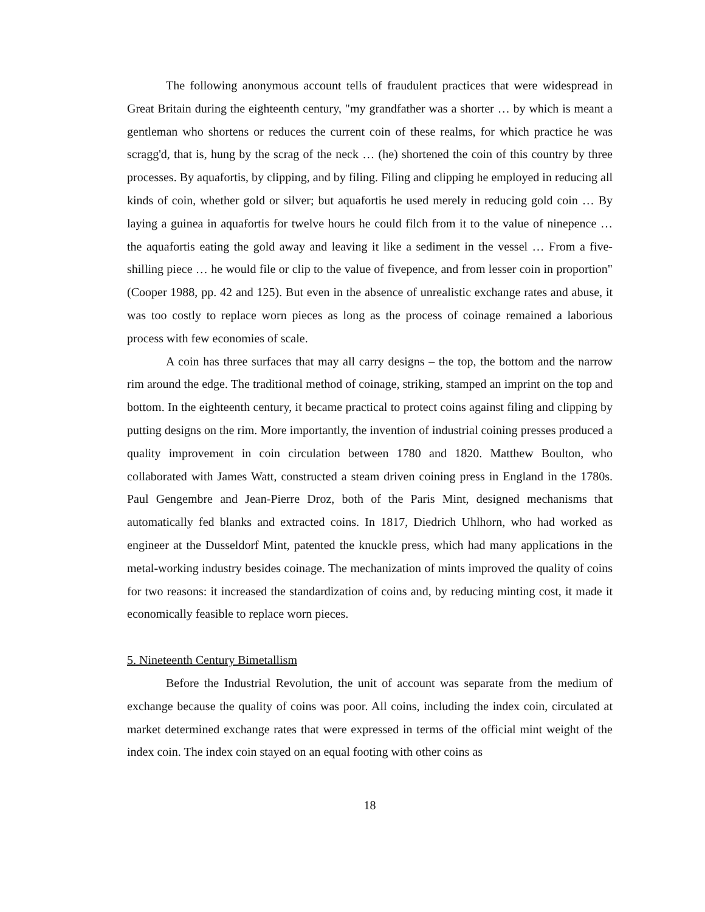The following anonymous account tells of fraudulent practices that were widespread in Great Britain during the eighteenth century, "my grandfather was a shorter … by which is meant a gentleman who shortens or reduces the current coin of these realms, for which practice he was scragg'd, that is, hung by the scrag of the neck … (he) shortened the coin of this country by three processes. By aquafortis, by clipping, and by filing. Filing and clipping he employed in reducing all kinds of coin, whether gold or silver; but aquafortis he used merely in reducing gold coin … By laying a guinea in aquafortis for twelve hours he could filch from it to the value of ninepence … the aquafortis eating the gold away and leaving it like a sediment in the vessel … From a five-shilling piece … he would file or clip to the value of fivepence, and from lesser coin in proportion" (Cooper 1988, pp. 42 and 125). But even in the absence of unrealistic exchange rates and abuse, it was too costly to replace worn pieces as long as the process of coinage remained a laborious process with few economies of scale.
A coin has three surfaces that may all carry designs – the top, the bottom and the narrow rim around the edge. The traditional method of coinage, striking, stamped an imprint on the top and bottom. In the eighteenth century, it became practical to protect coins against filing and clipping by putting designs on the rim. More importantly, the invention of industrial coining presses produced a quality improvement in coin circulation between 1780 and 1820. Matthew Boulton, who collaborated with James Watt, constructed a steam driven coining press in England in the 1780s. Paul Gengembre and Jean-Pierre Droz, both of the Paris Mint, designed mechanisms that automatically fed blanks and extracted coins. In 1817, Diedrich Uhlhorn, who had worked as engineer at the Dusseldorf Mint, patented the knuckle press, which had many applications in the metal-working industry besides coinage. The mechanization of mints improved the quality of coins for two reasons: it increased the standardization of coins and, by reducing minting cost, it made it economically feasible to replace worn pieces.
5. Nineteenth Century Bimetallism
Before the Industrial Revolution, the unit of account was separate from the medium of exchange because the quality of coins was poor. All coins, including the index coin, circulated at market determined exchange rates that were expressed in terms of the official mint weight of the index coin. The index coin stayed on an equal footing with other coins as
18